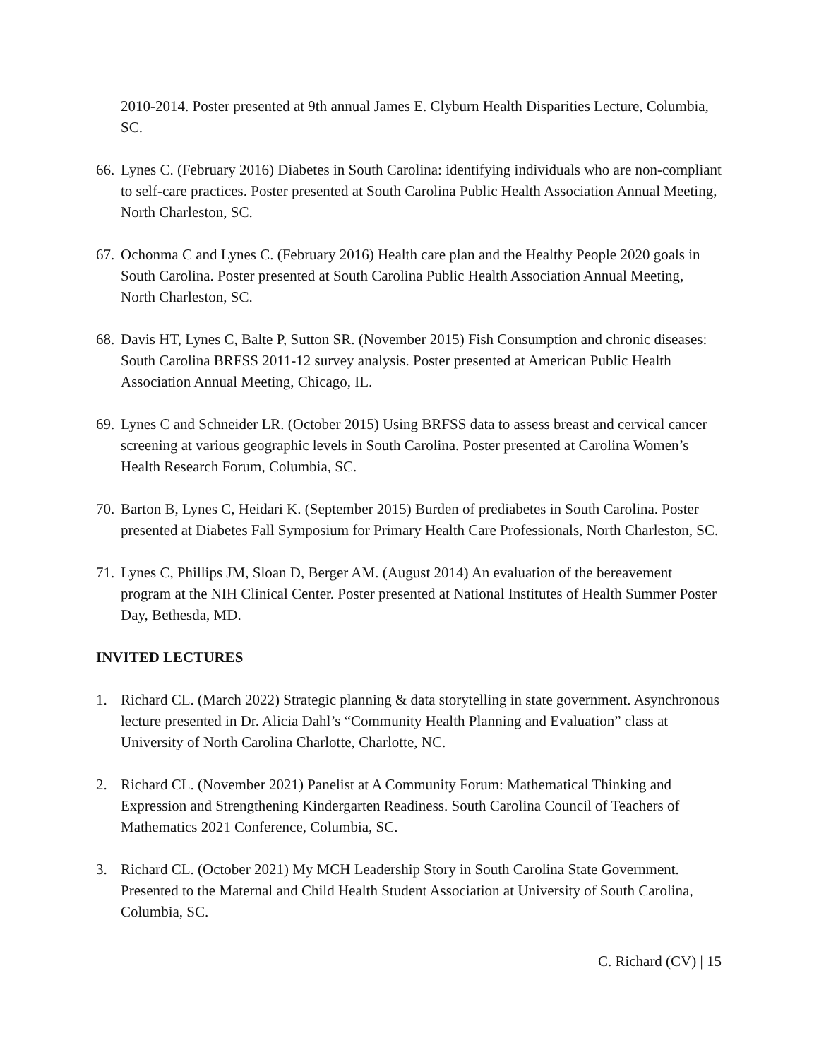2010-2014. Poster presented at 9th annual James E. Clyburn Health Disparities Lecture, Columbia, SC.
66.
Lynes C. (February 2016) Diabetes in South Carolina: identifying individuals who are non-compliant to self-care practices. Poster presented at South Carolina Public Health Association Annual Meeting, North Charleston, SC.
67.
Ochonma C and Lynes C. (February 2016) Health care plan and the Healthy People 2020 goals in South Carolina. Poster presented at South Carolina Public Health Association Annual Meeting, North Charleston, SC.
68.
Davis HT, Lynes C, Balte P, Sutton SR. (November 2015) Fish Consumption and chronic diseases: South Carolina BRFSS 2011-12 survey analysis. Poster presented at American Public Health Association Annual Meeting, Chicago, IL.
69.
Lynes C and Schneider LR. (October 2015) Using BRFSS data to assess breast and cervical cancer screening at various geographic levels in South Carolina. Poster presented at Carolina Women’s Health Research Forum, Columbia, SC.
70.
Barton B, Lynes C, Heidari K. (September 2015) Burden of prediabetes in South Carolina. Poster presented at Diabetes Fall Symposium for Primary Health Care Professionals, North Charleston, SC.
71.
Lynes C, Phillips JM, Sloan D, Berger AM. (August 2014) An evaluation of the bereavement program at the NIH Clinical Center. Poster presented at National Institutes of Health Summer Poster Day, Bethesda, MD.
INVITED LECTURES
1. Richard CL. (March 2022) Strategic planning & data storytelling in state government. Asynchronous lecture presented in Dr. Alicia Dahl’s “Community Health Planning and Evaluation” class at University of North Carolina Charlotte, Charlotte, NC.
2. Richard CL. (November 2021) Panelist at A Community Forum: Mathematical Thinking and Expression and Strengthening Kindergarten Readiness. South Carolina Council of Teachers of Mathematics 2021 Conference, Columbia, SC.
3. Richard CL. (October 2021) My MCH Leadership Story in South Carolina State Government. Presented to the Maternal and Child Health Student Association at University of South Carolina, Columbia, SC.
C. Richard (CV) | 15